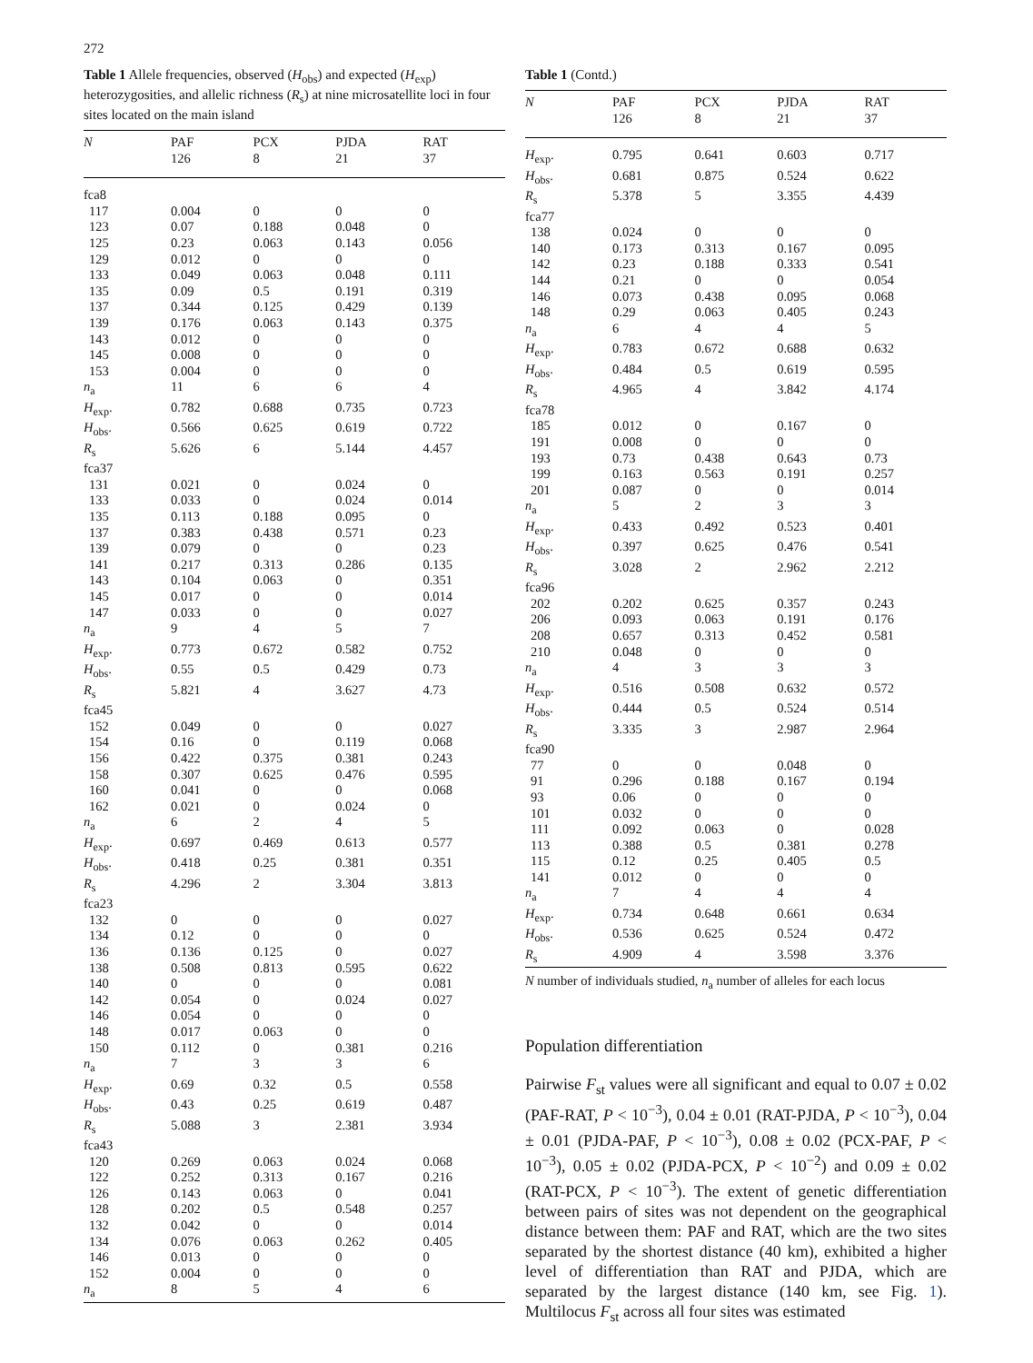272
Table 1 Allele frequencies, observed (H<sub>obs</sub>) and expected (H<sub>exp</sub>) heterozygosities, and allelic richness (R<sub>s</sub>) at nine microsatellite loci in four sites located on the main island
| N | PAF 126 | PCX 8 | PJDA 21 | RAT 37 |
| --- | --- | --- | --- | --- |
| fca8 | | | | |
| 117 | 0.004 | 0 | 0 | 0 |
| 123 | 0.07 | 0.188 | 0.048 | 0 |
| 125 | 0.23 | 0.063 | 0.143 | 0.056 |
| 129 | 0.012 | 0 | 0 | 0 |
| 133 | 0.049 | 0.063 | 0.048 | 0.111 |
| 135 | 0.09 | 0.5 | 0.191 | 0.319 |
| 137 | 0.344 | 0.125 | 0.429 | 0.139 |
| 139 | 0.176 | 0.063 | 0.143 | 0.375 |
| 143 | 0.012 | 0 | 0 | 0 |
| 145 | 0.008 | 0 | 0 | 0 |
| 153 | 0.004 | 0 | 0 | 0 |
| n<sub>a</sub> | 11 | 6 | 6 | 4 |
| H<sub>exp</sub>. | 0.782 | 0.688 | 0.735 | 0.723 |
| H<sub>obs</sub>. | 0.566 | 0.625 | 0.619 | 0.722 |
| R<sub>s</sub> | 5.626 | 6 | 5.144 | 4.457 |
| fca37 | | | | |
| 131 | 0.021 | 0 | 0.024 | 0 |
| 133 | 0.033 | 0 | 0.024 | 0.014 |
| 135 | 0.113 | 0.188 | 0.095 | 0 |
| 137 | 0.383 | 0.438 | 0.571 | 0.23 |
| 139 | 0.079 | 0 | 0 | 0.23 |
| 141 | 0.217 | 0.313 | 0.286 | 0.135 |
| 143 | 0.104 | 0.063 | 0 | 0.351 |
| 145 | 0.017 | 0 | 0 | 0.014 |
| 147 | 0.033 | 0 | 0 | 0.027 |
| n<sub>a</sub> | 9 | 4 | 5 | 7 |
| H<sub>exp</sub>. | 0.773 | 0.672 | 0.582 | 0.752 |
| H<sub>obs</sub>. | 0.55 | 0.5 | 0.429 | 0.73 |
| R<sub>s</sub> | 5.821 | 4 | 3.627 | 4.73 |
| fca45 | | | | |
| 152 | 0.049 | 0 | 0 | 0.027 |
| 154 | 0.16 | 0 | 0.119 | 0.068 |
| 156 | 0.422 | 0.375 | 0.381 | 0.243 |
| 158 | 0.307 | 0.625 | 0.476 | 0.595 |
| 160 | 0.041 | 0 | 0 | 0.068 |
| 162 | 0.021 | 0 | 0.024 | 0 |
| n<sub>a</sub> | 6 | 2 | 4 | 5 |
| H<sub>exp</sub>. | 0.697 | 0.469 | 0.613 | 0.577 |
| H<sub>obs</sub>. | 0.418 | 0.25 | 0.381 | 0.351 |
| R<sub>s</sub> | 4.296 | 2 | 3.304 | 3.813 |
| fca23 | | | | |
| 132 | 0 | 0 | 0 | 0.027 |
| 134 | 0.12 | 0 | 0 | 0 |
| 136 | 0.136 | 0.125 | 0 | 0.027 |
| 138 | 0.508 | 0.813 | 0.595 | 0.622 |
| 140 | 0 | 0 | 0 | 0.081 |
| 142 | 0.054 | 0 | 0.024 | 0.027 |
| 146 | 0.054 | 0 | 0 | 0 |
| 148 | 0.017 | 0.063 | 0 | 0 |
| 150 | 0.112 | 0 | 0.381 | 0.216 |
| n<sub>a</sub> | 7 | 3 | 3 | 6 |
| H<sub>exp</sub>. | 0.69 | 0.32 | 0.5 | 0.558 |
| H<sub>obs</sub>. | 0.43 | 0.25 | 0.619 | 0.487 |
| R<sub>s</sub> | 5.088 | 3 | 2.381 | 3.934 |
| fca43 | | | | |
| 120 | 0.269 | 0.063 | 0.024 | 0.068 |
| 122 | 0.252 | 0.313 | 0.167 | 0.216 |
| 126 | 0.143 | 0.063 | 0 | 0.041 |
| 128 | 0.202 | 0.5 | 0.548 | 0.257 |
| 132 | 0.042 | 0 | 0 | 0.014 |
| 134 | 0.076 | 0.063 | 0.262 | 0.405 |
| 146 | 0.013 | 0 | 0 | 0 |
| 152 | 0.004 | 0 | 0 | 0 |
| n<sub>a</sub> | 8 | 5 | 4 | 6 |
Table 1 (Contd.)
| N | PAF 126 | PCX 8 | PJDA 21 | RAT 37 |
| --- | --- | --- | --- | --- |
| H<sub>exp</sub>. | 0.795 | 0.641 | 0.603 | 0.717 |
| H<sub>obs</sub>. | 0.681 | 0.875 | 0.524 | 0.622 |
| R<sub>s</sub> | 5.378 | 5 | 3.355 | 4.439 |
| fca77 | | | | |
| 138 | 0.024 | 0 | 0 | 0 |
| 140 | 0.173 | 0.313 | 0.167 | 0.095 |
| 142 | 0.23 | 0.188 | 0.333 | 0.541 |
| 144 | 0.21 | 0 | 0 | 0.054 |
| 146 | 0.073 | 0.438 | 0.095 | 0.068 |
| 148 | 0.29 | 0.063 | 0.405 | 0.243 |
| n<sub>a</sub> | 6 | 4 | 4 | 5 |
| H<sub>exp</sub>. | 0.783 | 0.672 | 0.688 | 0.632 |
| H<sub>obs</sub>. | 0.484 | 0.5 | 0.619 | 0.595 |
| R<sub>s</sub> | 4.965 | 4 | 3.842 | 4.174 |
| fca78 | | | | |
| 185 | 0.012 | 0 | 0.167 | 0 |
| 191 | 0.008 | 0 | 0 | 0 |
| 193 | 0.73 | 0.438 | 0.643 | 0.73 |
| 199 | 0.163 | 0.563 | 0.191 | 0.257 |
| 201 | 0.087 | 0 | 0 | 0.014 |
| n<sub>a</sub> | 5 | 2 | 3 | 3 |
| H<sub>exp</sub>. | 0.433 | 0.492 | 0.523 | 0.401 |
| H<sub>obs</sub>. | 0.397 | 0.625 | 0.476 | 0.541 |
| R<sub>s</sub> | 3.028 | 2 | 2.962 | 2.212 |
| fca96 | | | | |
| 202 | 0.202 | 0.625 | 0.357 | 0.243 |
| 206 | 0.093 | 0.063 | 0.191 | 0.176 |
| 208 | 0.657 | 0.313 | 0.452 | 0.581 |
| 210 | 0.048 | 0 | 0 | 0 |
| n<sub>a</sub> | 4 | 3 | 3 | 3 |
| H<sub>exp</sub>. | 0.516 | 0.508 | 0.632 | 0.572 |
| H<sub>obs</sub>. | 0.444 | 0.5 | 0.524 | 0.514 |
| R<sub>s</sub> | 3.335 | 3 | 2.987 | 2.964 |
| fca90 | | | | |
| 77 | 0 | 0 | 0.048 | 0 |
| 91 | 0.296 | 0.188 | 0.167 | 0.194 |
| 93 | 0.06 | 0 | 0 | 0 |
| 101 | 0.032 | 0 | 0 | 0 |
| 111 | 0.092 | 0.063 | 0 | 0.028 |
| 113 | 0.388 | 0.5 | 0.381 | 0.278 |
| 115 | 0.12 | 0.25 | 0.405 | 0.5 |
| 141 | 0.012 | 0 | 0 | 0 |
| n<sub>a</sub> | 7 | 4 | 4 | 4 |
| H<sub>exp</sub>. | 0.734 | 0.648 | 0.661 | 0.634 |
| H<sub>obs</sub>. | 0.536 | 0.625 | 0.524 | 0.472 |
| R<sub>s</sub> | 4.909 | 4 | 3.598 | 3.376 |
N number of individuals studied, n<sub>a</sub> number of alleles for each locus
Population differentiation
Pairwise F<sub>st</sub> values were all significant and equal to 0.07 ± 0.02 (PAF-RAT, P < 10<sup>−3</sup>), 0.04 ± 0.01 (RAT-PJDA, P < 10<sup>−3</sup>), 0.04 ± 0.01 (PJDA-PAF, P < 10<sup>−3</sup>), 0.08 ± 0.02 (PCX-PAF, P < 10<sup>−3</sup>), 0.05 ± 0.02 (PJDA-PCX, P < 10<sup>−2</sup>) and 0.09 ± 0.02 (RAT-PCX, P < 10<sup>−3</sup>). The extent of genetic differentiation between pairs of sites was not dependent on the geographical distance between them: PAF and RAT, which are the two sites separated by the shortest distance (40 km), exhibited a higher level of differentiation than RAT and PJDA, which are separated by the largest distance (140 km, see Fig. 1). Multilocus F<sub>st</sub> across all four sites was estimated